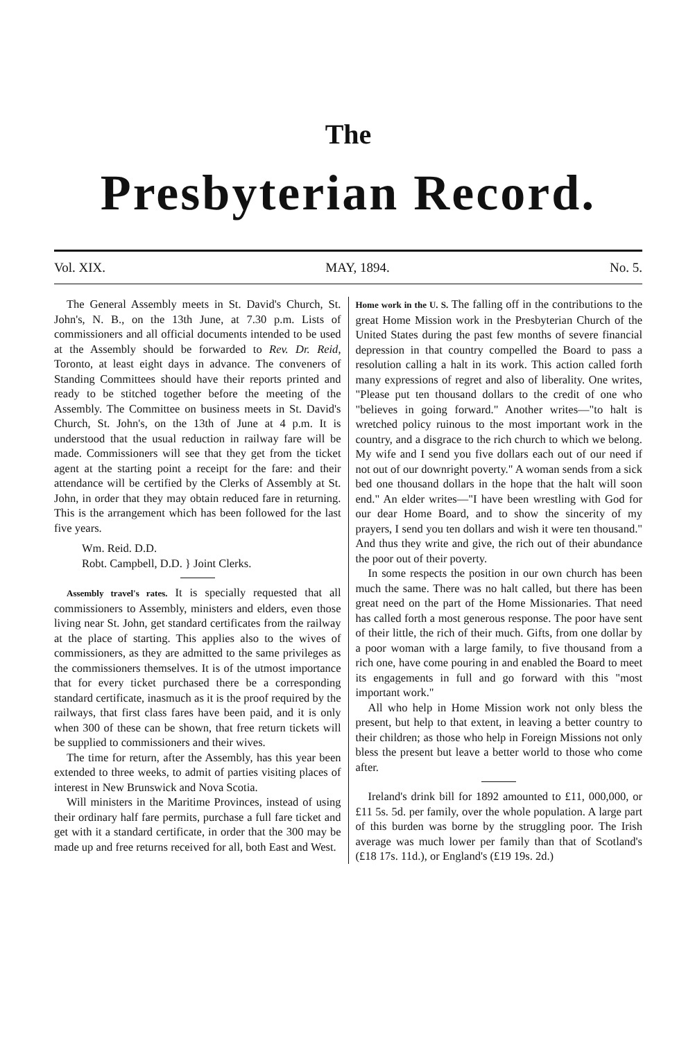The
Presbyterian Record.
Vol. XIX. MAY, 1894. No. 5.
The General Assembly meets in St. David's Church, St. John's, N. B., on the 13th June, at 7.30 p.m. Lists of commissioners and all official documents intended to be used at the Assembly should be forwarded to Rev. Dr. Reid, Toronto, at least eight days in advance. The conveners of Standing Committees should have their reports printed and ready to be stitched together before the meeting of the Assembly. The Committee on business meets in St. David's Church, St. John's, on the 13th of June at 4 p.m. It is understood that the usual reduction in railway fare will be made. Commissioners will see that they get from the ticket agent at the starting point a receipt for the fare: and their attendance will be certified by the Clerks of Assembly at St. John, in order that they may obtain reduced fare in returning. This is the arrangement which has been followed for the last five years.
Wm. Reid. D.D.
Robt. Campbell, D.D. } Joint Clerks.
Assembly travel's rates. It is specially requested that all commissioners to Assembly, ministers and elders, even those living near St. John, get standard certificates from the railway at the place of starting. This applies also to the wives of commissioners, as they are admitted to the same privileges as the commissioners themselves. It is of the utmost importance that for every ticket purchased there be a corresponding standard certificate, inasmuch as it is the proof required by the railways, that first class fares have been paid, and it is only when 300 of these can be shown, that free return tickets will be supplied to commissioners and their wives.
The time for return, after the Assembly, has this year been extended to three weeks, to admit of parties visiting places of interest in New Brunswick and Nova Scotia.
Will ministers in the Maritime Provinces, instead of using their ordinary half fare permits, purchase a full fare ticket and get with it a standard certificate, in order that the 300 may be made up and free returns received for all, both East and West.
Home work in the U. S. The falling off in the contributions to the great Home Mission work in the Presbyterian Church of the United States during the past few months of severe financial depression in that country compelled the Board to pass a resolution calling a halt in its work. This action called forth many expressions of regret and also of liberality. One writes, "Please put ten thousand dollars to the credit of one who "believes in going forward." Another writes—"to halt is wretched policy ruinous to the most important work in the country, and a disgrace to the rich church to which we belong. My wife and I send you five dollars each out of our need if not out of our downright poverty." A woman sends from a sick bed one thousand dollars in the hope that the halt will soon end." An elder writes—"I have been wrestling with God for our dear Home Board, and to show the sincerity of my prayers, I send you ten dollars and wish it were ten thousand." And thus they write and give, the rich out of their abundance the poor out of their poverty.
In some respects the position in our own church has been much the same. There was no halt called, but there has been great need on the part of the Home Missionaries. That need has called forth a most generous response. The poor have sent of their little, the rich of their much. Gifts, from one dollar by a poor woman with a large family, to five thousand from a rich one, have come pouring in and enabled the Board to meet its engagements in full and go forward with this "most important work."
All who help in Home Mission work not only bless the present, but help to that extent, in leaving a better country to their children; as those who help in Foreign Missions not only bless the present but leave a better world to those who come after.
Ireland's drink bill for 1892 amounted to £11, 000,000, or £11 5s. 5d. per family, over the whole population. A large part of this burden was borne by the struggling poor. The Irish average was much lower per family than that of Scotland's (£18 17s. 11d.), or England's (£19 19s. 2d.)